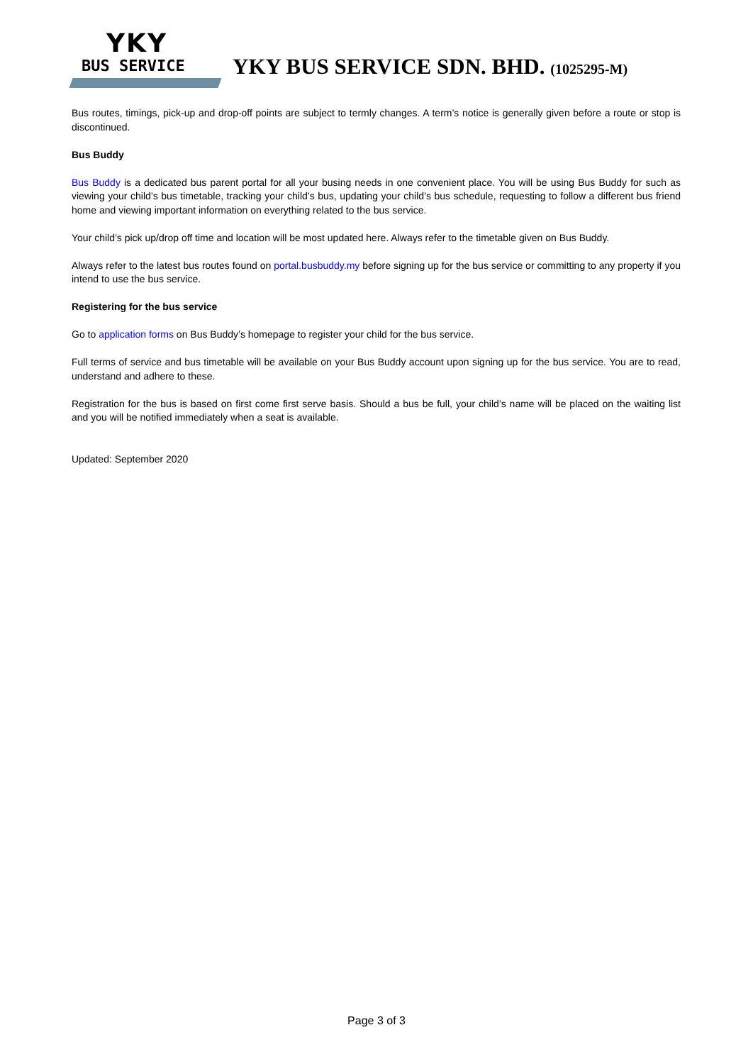YKY
BUS SERVICE
YKY BUS SERVICE SDN. BHD. (1025295-M)
Bus routes, timings, pick-up and drop-off points are subject to termly changes. A term’s notice is generally given before a route or stop is discontinued.
Bus Buddy
Bus Buddy is a dedicated bus parent portal for all your busing needs in one convenient place. You will be using Bus Buddy for such as viewing your child’s bus timetable, tracking your child’s bus, updating your child’s bus schedule, requesting to follow a different bus friend home and viewing important information on everything related to the bus service.
Your child’s pick up/drop off time and location will be most updated here. Always refer to the timetable given on Bus Buddy.
Always refer to the latest bus routes found on portal.busbuddy.my before signing up for the bus service or committing to any property if you intend to use the bus service.
Registering for the bus service
Go to application forms on Bus Buddy’s homepage to register your child for the bus service.
Full terms of service and bus timetable will be available on your Bus Buddy account upon signing up for the bus service. You are to read, understand and adhere to these.
Registration for the bus is based on first come first serve basis. Should a bus be full, your child’s name will be placed on the waiting list and you will be notified immediately when a seat is available.
Updated: September 2020
Page 3 of 3